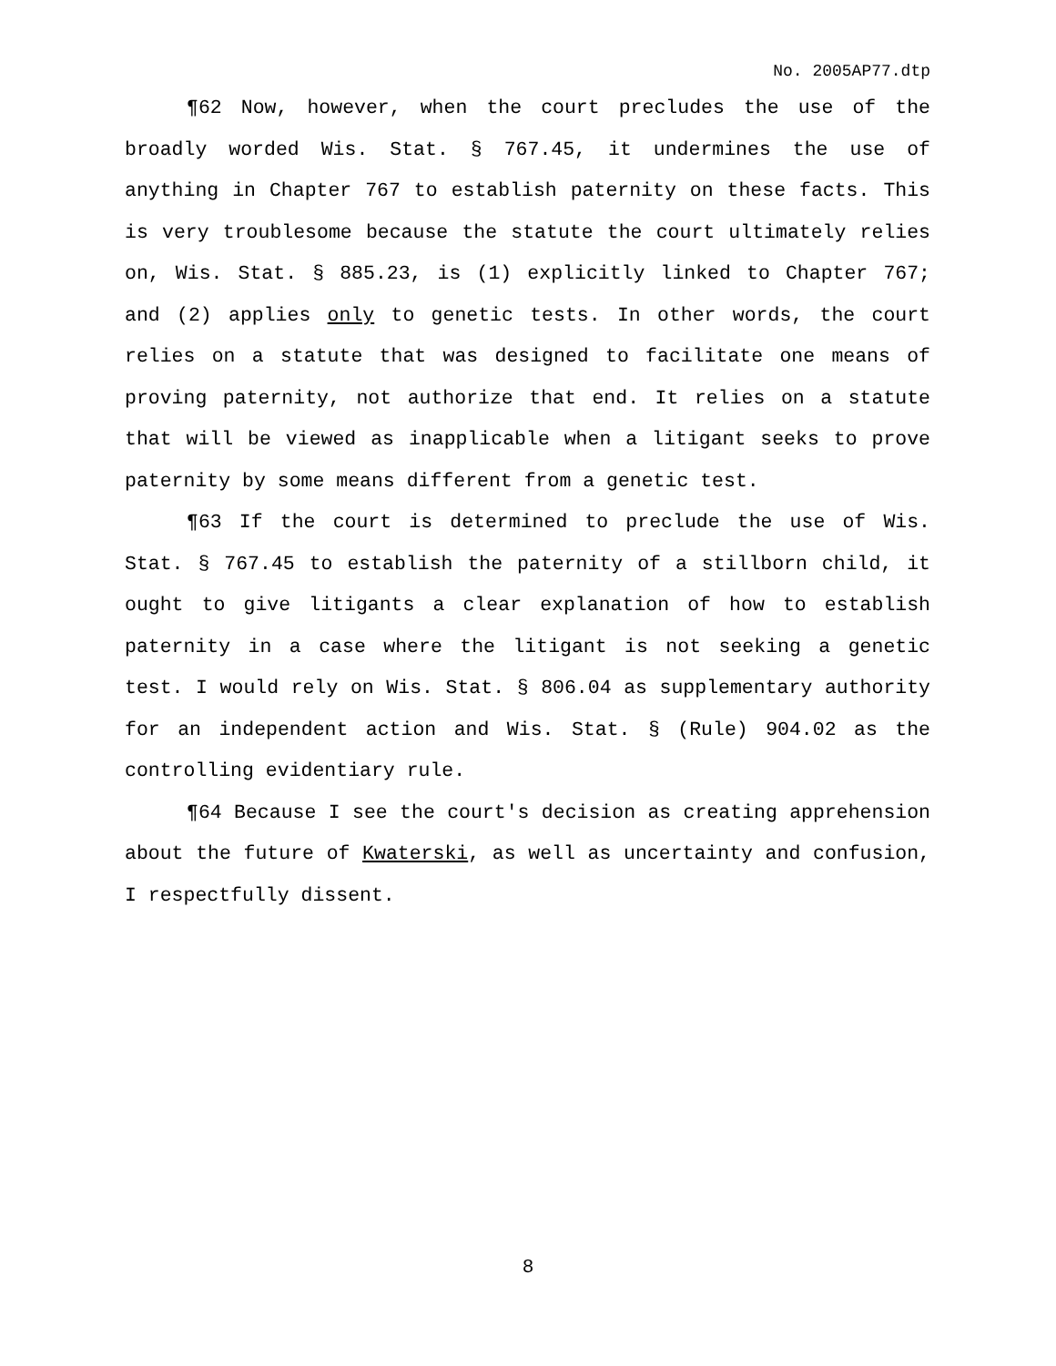No. 2005AP77.dtp
¶62 Now, however, when the court precludes the use of the broadly worded Wis. Stat. § 767.45, it undermines the use of anything in Chapter 767 to establish paternity on these facts. This is very troublesome because the statute the court ultimately relies on, Wis. Stat. § 885.23, is (1) explicitly linked to Chapter 767; and (2) applies only to genetic tests. In other words, the court relies on a statute that was designed to facilitate one means of proving paternity, not authorize that end. It relies on a statute that will be viewed as inapplicable when a litigant seeks to prove paternity by some means different from a genetic test.
¶63 If the court is determined to preclude the use of Wis. Stat. § 767.45 to establish the paternity of a stillborn child, it ought to give litigants a clear explanation of how to establish paternity in a case where the litigant is not seeking a genetic test. I would rely on Wis. Stat. § 806.04 as supplementary authority for an independent action and Wis. Stat. § (Rule) 904.02 as the controlling evidentiary rule.
¶64 Because I see the court's decision as creating apprehension about the future of Kwaterski, as well as uncertainty and confusion, I respectfully dissent.
8